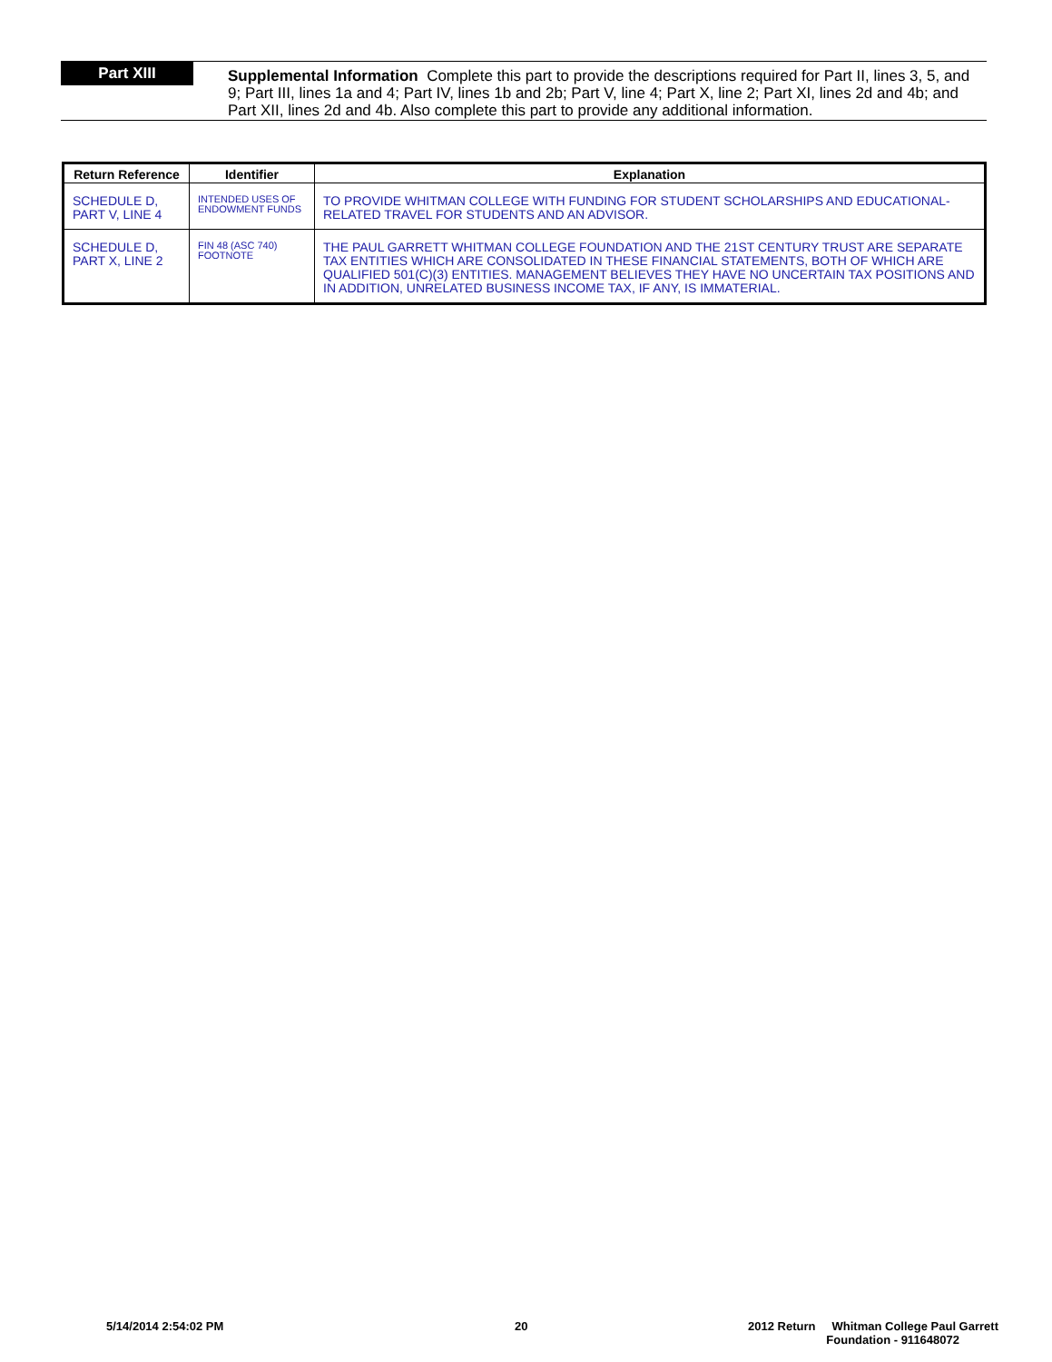Part XIII
Supplemental Information Complete this part to provide the descriptions required for Part II, lines 3, 5, and 9; Part III, lines 1a and 4; Part IV, lines 1b and 2b; Part V, line 4; Part X, line 2; Part XI, lines 2d and 4b; and Part XII, lines 2d and 4b. Also complete this part to provide any additional information.
| Return Reference | Identifier | Explanation |
| --- | --- | --- |
| SCHEDULE D, PART V, LINE 4 | INTENDED USES OF ENDOWMENT FUNDS | TO PROVIDE WHITMAN COLLEGE WITH FUNDING FOR STUDENT SCHOLARSHIPS AND EDUCATIONAL-RELATED TRAVEL FOR STUDENTS AND AN ADVISOR. |
| SCHEDULE D, PART X, LINE 2 | FIN 48 (ASC 740) FOOTNOTE | THE PAUL GARRETT WHITMAN COLLEGE FOUNDATION AND THE 21ST CENTURY TRUST ARE SEPARATE TAX ENTITIES WHICH ARE CONSOLIDATED IN THESE FINANCIAL STATEMENTS, BOTH OF WHICH ARE QUALIFIED 501(C)(3) ENTITIES. MANAGEMENT BELIEVES THEY HAVE NO UNCERTAIN TAX POSITIONS AND IN ADDITION, UNRELATED BUSINESS INCOME TAX, IF ANY, IS IMMATERIAL. |
5/14/2014 2:54:02 PM 20 2012 Return Whitman College Paul Garrett
Foundation - 911648072